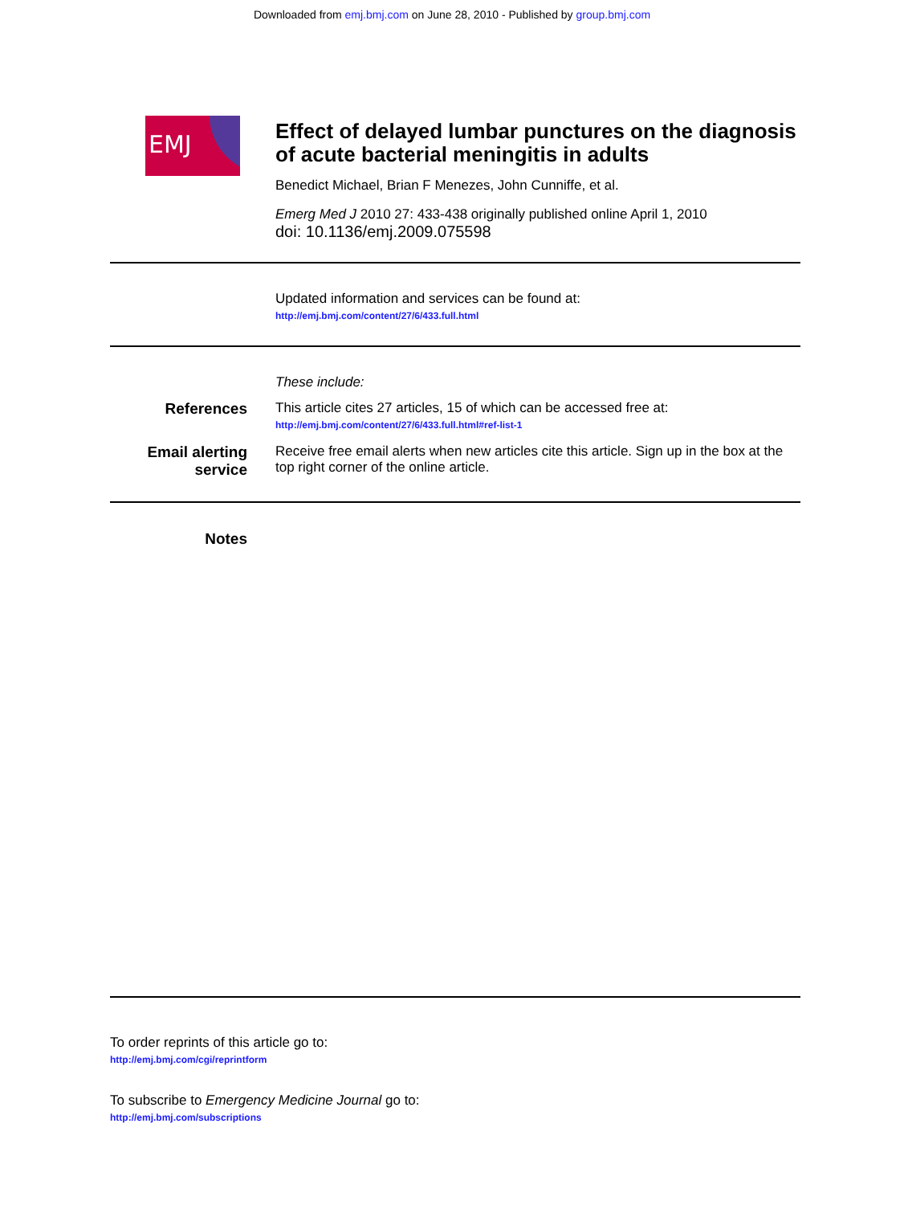Downloaded from emj.bmj.com on June 28, 2010 - Published by group.bmj.com
EMJ
Effect of delayed lumbar punctures on the diagnosis of acute bacterial meningitis in adults
Benedict Michael, Brian F Menezes, John Cunniffe, et al.
Emerg Med J 2010 27: 433-438 originally published online April 1, 2010
doi: 10.1136/emj.2009.075598
Updated information and services can be found at:
http://emj.bmj.com/content/27/6/433.full.html
These include:
References This article cites 27 articles, 15 of which can be accessed free at:
http://emj.bmj.com/content/27/6/433.full.html#ref-list-1
Email alerting service
Receive free email alerts when new articles cite this article. Sign up in the box at the top right corner of the online article.
Notes
To order reprints of this article go to:
http://emj.bmj.com/cgi/reprintform
To subscribe to Emergency Medicine Journal go to:
http://emj.bmj.com/subscriptions